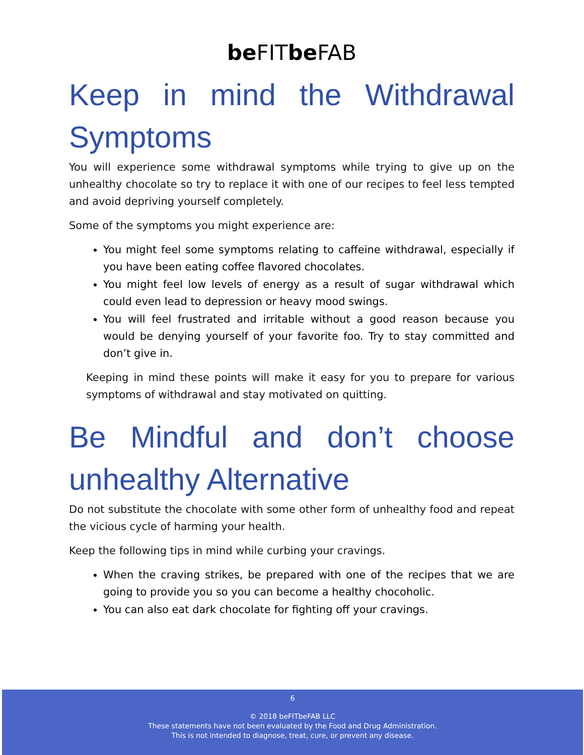be FITbe FAB
Keep in mind the Withdrawal Symptoms
You will experience some withdrawal symptoms while trying to give up on the unhealthy chocolate so try to replace it with one of our recipes to feel less tempted and avoid depriving yourself completely.
Some of the symptoms you might experience are:
You might feel some symptoms relating to caffeine withdrawal, especially if you have been eating coffee flavored chocolates.
You might feel low levels of energy as a result of sugar withdrawal which could even lead to depression or heavy mood swings.
You will feel frustrated and irritable without a good reason because you would be denying yourself of your favorite foo. Try to stay committed and don’t give in.
Keeping in mind these points will make it easy for you to prepare for various symptoms of withdrawal and stay motivated on quitting.
Be Mindful and don’t choose unhealthy Alternative
Do not substitute the chocolate with some other form of unhealthy food and repeat the vicious cycle of harming your health.
Keep the following tips in mind while curbing your cravings.
When the craving strikes, be prepared with one of the recipes that we are going to provide you so you can become a healthy chocoholic.
You can also eat dark chocolate for fighting off your cravings.
6
© 2018 beFITbeFAB LLC
These statements have not been evaluated by the Food and Drug Administration.
This is not intended to diagnose, treat, cure, or prevent any disease.